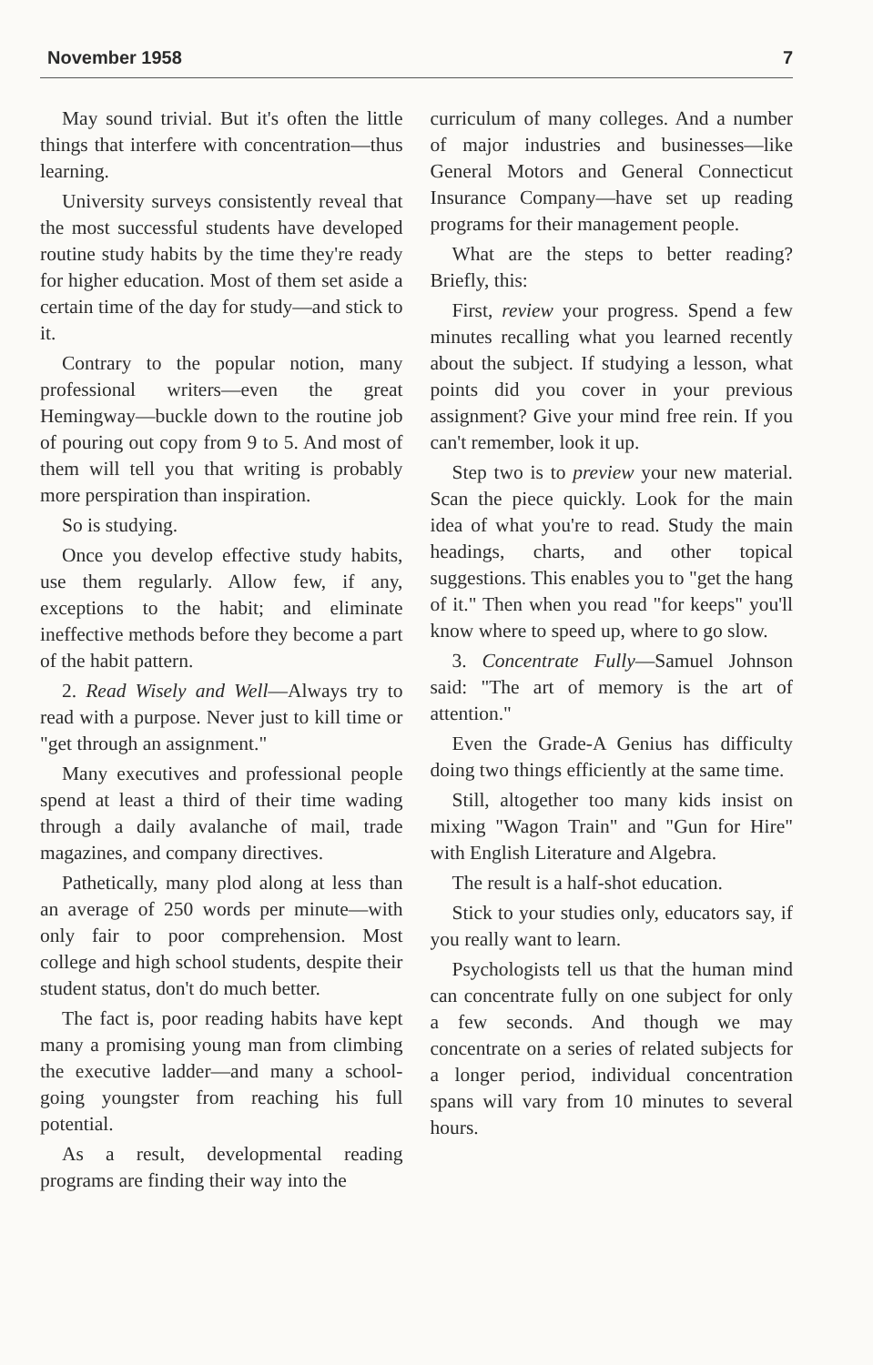November 1958 7
May sound trivial. But it's often the little things that interfere with concentration—thus learning.
University surveys consistently reveal that the most successful students have developed routine study habits by the time they're ready for higher education. Most of them set aside a certain time of the day for study—and stick to it.
Contrary to the popular notion, many professional writers—even the great Hemingway—buckle down to the routine job of pouring out copy from 9 to 5. And most of them will tell you that writing is probably more perspiration than inspiration.
So is studying.
Once you develop effective study habits, use them regularly. Allow few, if any, exceptions to the habit; and eliminate ineffective methods before they become a part of the habit pattern.
2. Read Wisely and Well—Always try to read with a purpose. Never just to kill time or "get through an assignment."
Many executives and professional people spend at least a third of their time wading through a daily avalanche of mail, trade magazines, and company directives.
Pathetically, many plod along at less than an average of 250 words per minute—with only fair to poor comprehension. Most college and high school students, despite their student status, don't do much better.
The fact is, poor reading habits have kept many a promising young man from climbing the executive ladder—and many a school-going youngster from reaching his full potential.
As a result, developmental reading programs are finding their way into the
curriculum of many colleges. And a number of major industries and businesses—like General Motors and General Connecticut Insurance Company—have set up reading programs for their management people.
What are the steps to better reading? Briefly, this:
First, review your progress. Spend a few minutes recalling what you learned recently about the subject. If studying a lesson, what points did you cover in your previous assignment? Give your mind free rein. If you can't remember, look it up.
Step two is to preview your new material. Scan the piece quickly. Look for the main idea of what you're to read. Study the main headings, charts, and other topical suggestions. This enables you to "get the hang of it." Then when you read "for keeps" you'll know where to speed up, where to go slow.
3. Concentrate Fully—Samuel Johnson said: "The art of memory is the art of attention."
Even the Grade-A Genius has difficulty doing two things efficiently at the same time.
Still, altogether too many kids insist on mixing "Wagon Train" and "Gun for Hire" with English Literature and Algebra.
The result is a half-shot education.
Stick to your studies only, educators say, if you really want to learn.
Psychologists tell us that the human mind can concentrate fully on one subject for only a few seconds. And though we may concentrate on a series of related subjects for a longer period, individual concentration spans will vary from 10 minutes to several hours.